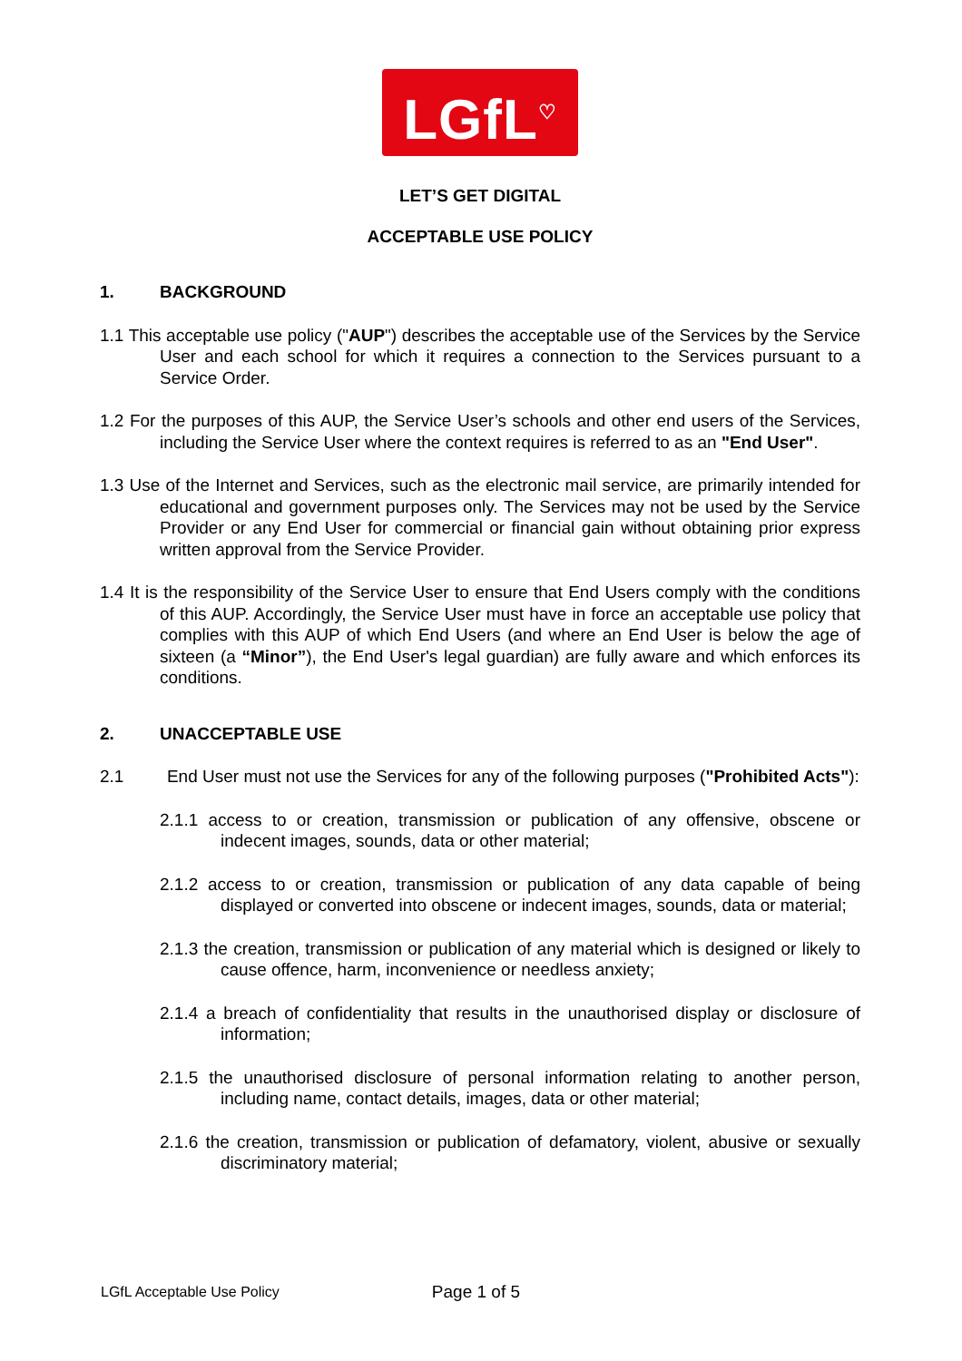LGfL<sup>♡</sup>
LET’S GET DIGITAL
ACCEPTABLE USE POLICY
1. BACKGROUND
1.1 This acceptable use policy ("AUP") describes the acceptable use of the Services by the Service User and each school for which it requires a connection to the Services pursuant to a Service Order.
1.2 For the purposes of this AUP, the Service User’s schools and other end users of the Services, including the Service User where the context requires is referred to as an "End User".
1.3 Use of the Internet and Services, such as the electronic mail service, are primarily intended for educational and government purposes only. The Services may not be used by the Service Provider or any End User for commercial or financial gain without obtaining prior express written approval from the Service Provider.
1.4 It is the responsibility of the Service User to ensure that End Users comply with the conditions of this AUP. Accordingly, the Service User must have in force an acceptable use policy that complies with this AUP of which End Users (and where an End User is below the age of sixteen (a “Minor”), the End User's legal guardian) are fully aware and which enforces its conditions.
2. UNACCEPTABLE USE
2.1   End User must not use the Services for any of the following purposes ("Prohibited Acts"):
2.1.1 access to or creation, transmission or publication of any offensive, obscene or indecent images, sounds, data or other material;
2.1.2 access to or creation, transmission or publication of any data capable of being displayed or converted into obscene or indecent images, sounds, data or material;
2.1.3 the creation, transmission or publication of any material which is designed or likely to cause offence, harm, inconvenience or needless anxiety;
2.1.4 a breach of confidentiality that results in the unauthorised display or disclosure of information;
2.1.5 the unauthorised disclosure of personal information relating to another person, including name, contact details, images, data or other material;
2.1.6 the creation, transmission or publication of defamatory, violent, abusive or sexually discriminatory material;
LGfL Acceptable Use Policy Page 1 of 5